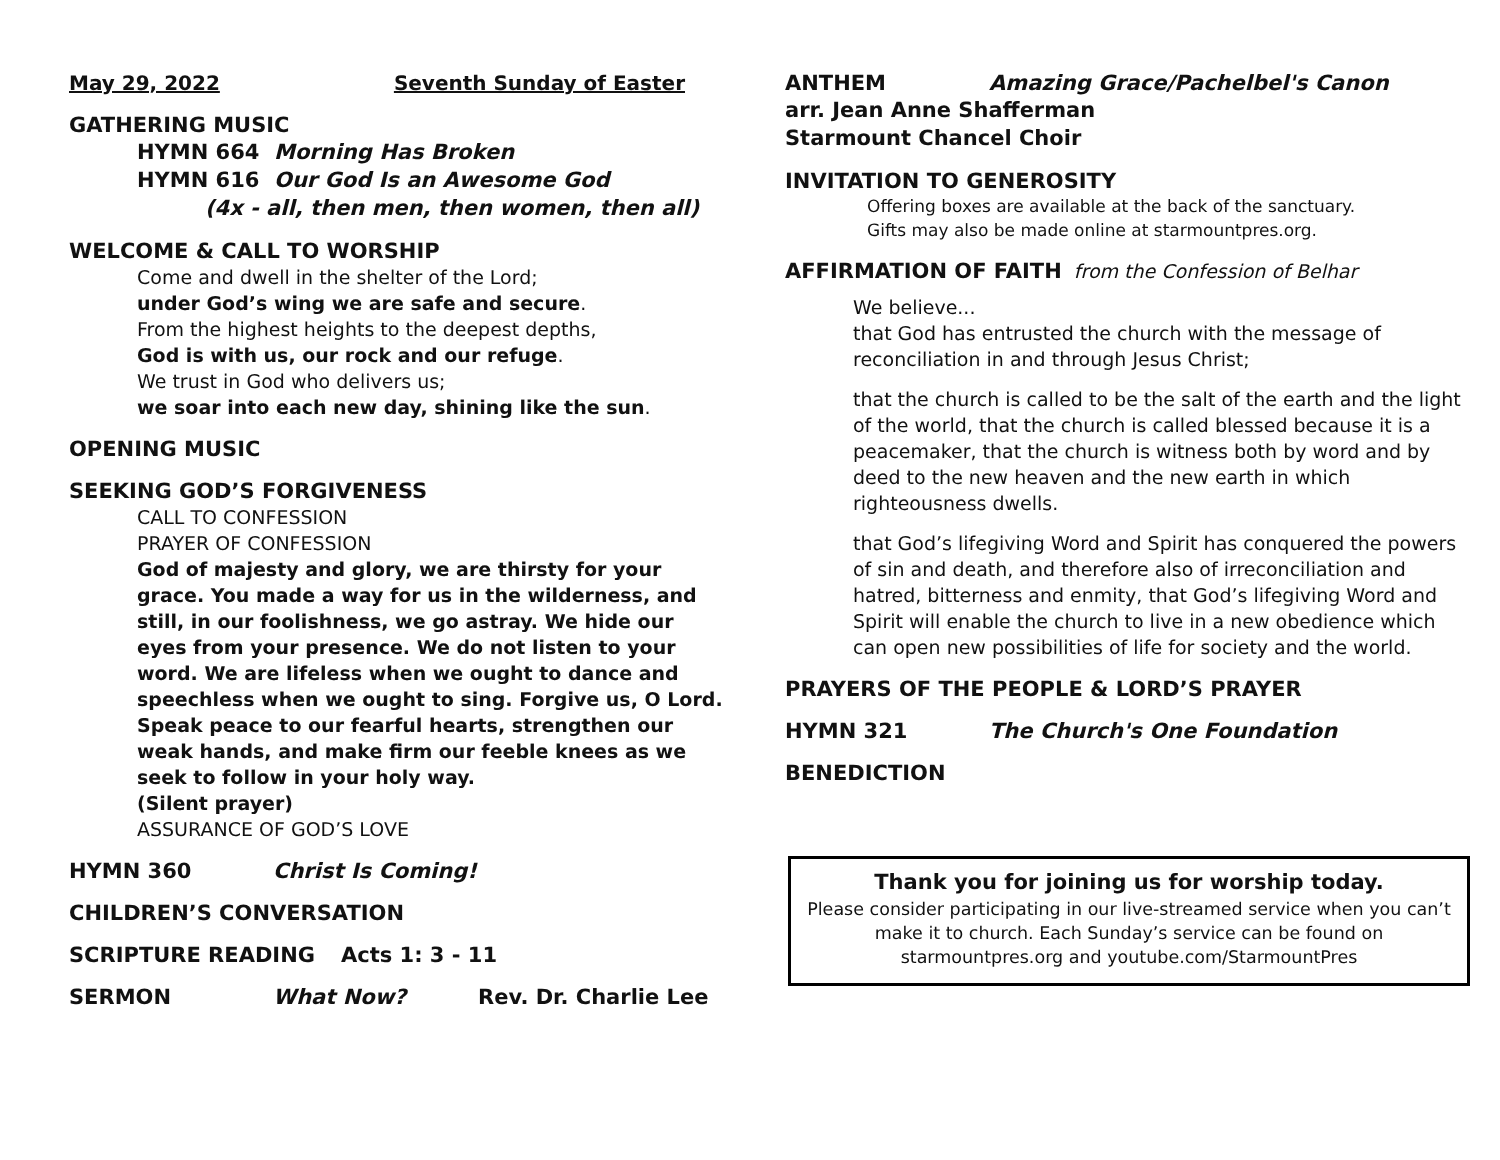May 29, 2022 Seventh Sunday of Easter
GATHERING MUSIC
HYMN 664 Morning Has Broken
HYMN 616 Our God Is an Awesome God
(4x - all, then men, then women, then all)
WELCOME & CALL TO WORSHIP
Come and dwell in the shelter of the Lord;
under God’s wing we are safe and secure.
From the highest heights to the deepest depths,
God is with us, our rock and our refuge.
We trust in God who delivers us;
we soar into each new day, shining like the sun.
OPENING MUSIC
SEEKING GOD’S FORGIVENESS
CALL TO CONFESSION
PRAYER OF CONFESSION
God of majesty and glory, we are thirsty for your grace. You made a way for us in the wilderness, and still, in our foolishness, we go astray. We hide our eyes from your presence. We do not listen to your word. We are lifeless when we ought to dance and speechless when we ought to sing. Forgive us, O Lord. Speak peace to our fearful hearts, strengthen our weak hands, and make firm our feeble knees as we seek to follow in your holy way.
(Silent prayer)
ASSURANCE OF GOD’S LOVE
HYMN 360 Christ Is Coming!
CHILDREN’S CONVERSATION
SCRIPTURE READING Acts 1: 3 - 11
SERMON What Now? Rev. Dr. Charlie Lee
ANTHEM Amazing Grace/Pachelbel's Canon
arr. Jean Anne Shafferman
Starmount Chancel Choir
INVITATION TO GENEROSITY
Offering boxes are available at the back of the sanctuary.
Gifts may also be made online at starmountpres.org.
AFFIRMATION OF FAITH from the Confession of Belhar
We believe...
that God has entrusted the church with the message of reconciliation in and through Jesus Christ;
that the church is called to be the salt of the earth and the light of the world, that the church is called blessed because it is a peacemaker, that the church is witness both by word and by deed to the new heaven and the new earth in which righteousness dwells.
that God’s lifegiving Word and Spirit has conquered the powers of sin and death, and therefore also of irreconciliation and hatred, bitterness and enmity, that God’s lifegiving Word and Spirit will enable the church to live in a new obedience which can open new possibilities of life for society and the world.
PRAYERS OF THE PEOPLE & LORD’S PRAYER
HYMN 321 The Church's One Foundation
BENEDICTION
Thank you for joining us for worship today.
Please consider participating in our live-streamed service when you can’t make it to church. Each Sunday’s service can be found on starmountpres.org and youtube.com/StarmountPres